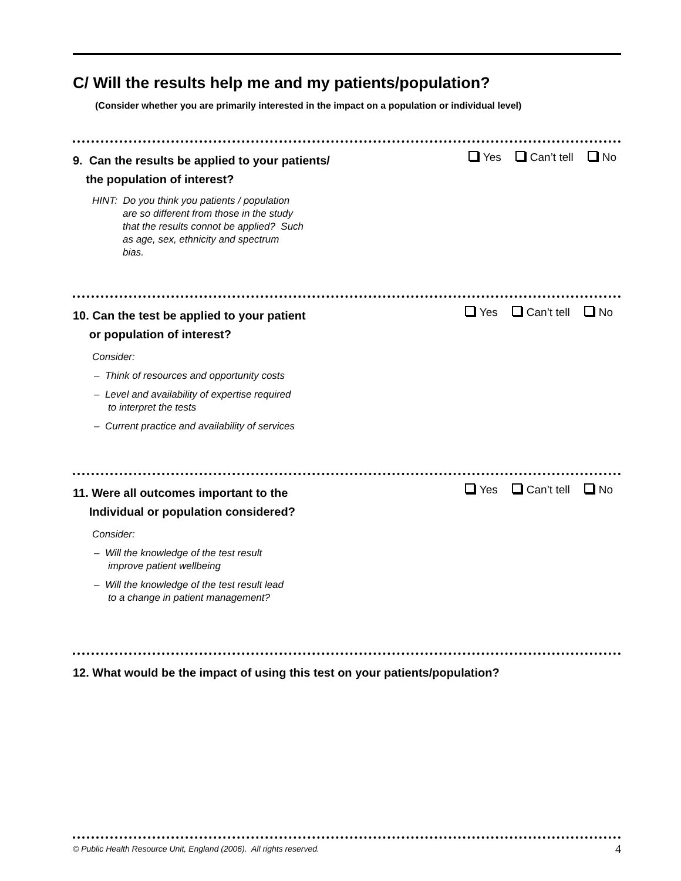C/ Will the results help me and my patients/population?
(Consider whether you are primarily interested in the impact on a population or individual level)
9. Can the results be applied to your patients/
the population of interest?
Yes Can’t tell No
HINT: Do you think you patients / population
are so different from those in the study
that the results connot be applied? Such
as age, sex, ethnicity and spectrum
bias.
10. Can the test be applied to your patient
or population of interest?
Yes Can’t tell No
Consider:
– Think of resources and opportunity costs
– Level and availability of expertise required
to interpret the tests
– Current practice and availability of services
11. Were all outcomes important to the
Individual or population considered?
Yes Can’t tell No
Consider:
– Will the knowledge of the test result
improve patient wellbeing
– Will the knowledge of the test result lead
to a change in patient management?
12. What would be the impact of using this test on your patients/population?
© Public Health Resource Unit, England (2006). All rights reserved. 4